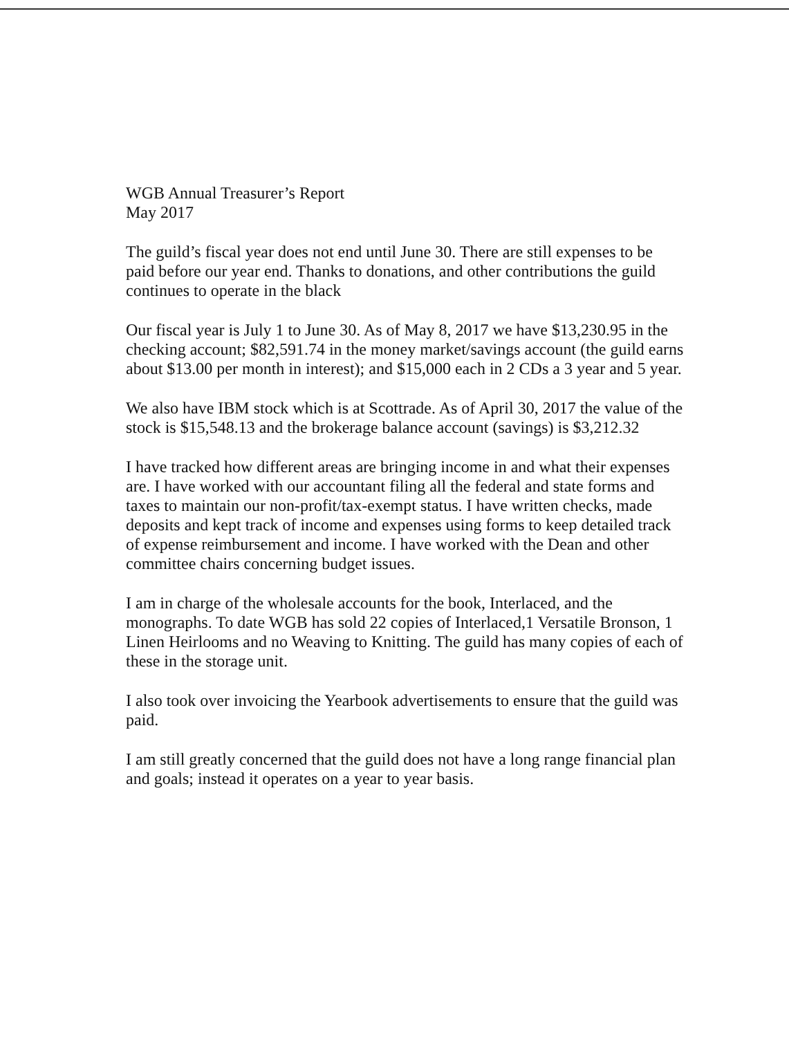WGB Annual Treasurer’s Report
May 2017
The guild’s fiscal year does not end until June 30. There are still expenses to be paid before our year end. Thanks to donations, and other contributions the guild continues to operate in the black
Our fiscal year is July 1 to June 30. As of May 8, 2017 we have $13,230.95 in the checking account; $82,591.74 in the money market/savings account (the guild earns about $13.00 per month in interest); and $15,000 each in 2 CDs a 3 year and 5 year.
We also have IBM stock which is at Scottrade. As of April 30, 2017 the value of the stock is $15,548.13 and the brokerage balance account (savings) is $3,212.32
I have tracked how different areas are bringing income in and what their expenses are. I have worked with our accountant filing all the federal and state forms and taxes to maintain our non-profit/tax-exempt status. I have written checks, made deposits and kept track of income and expenses using forms to keep detailed track of expense reimbursement and income. I have worked with the Dean and other committee chairs concerning budget issues.
I am in charge of the wholesale accounts for the book, Interlaced, and the monographs. To date WGB has sold 22 copies of Interlaced,1 Versatile Bronson, 1 Linen Heirlooms and no Weaving to Knitting. The guild has many copies of each of these in the storage unit.
I also took over invoicing the Yearbook advertisements to ensure that the guild was paid.
I am still greatly concerned that the guild does not have a long range financial plan and goals; instead it operates on a year to year basis.